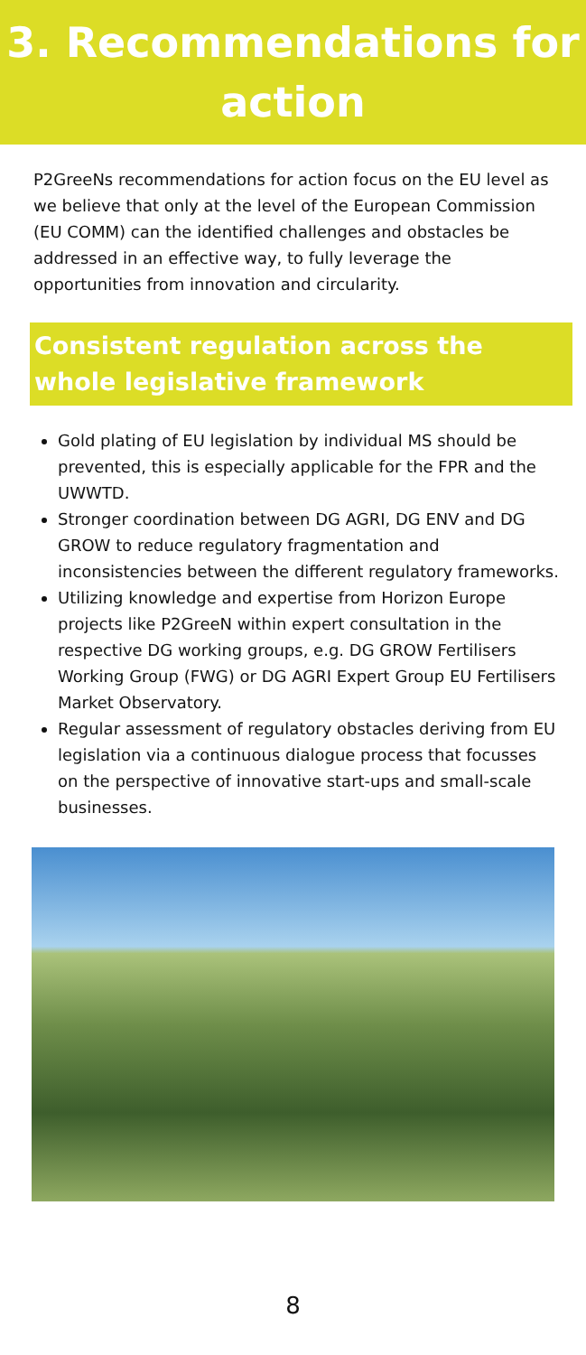3. Recommendations for
action
P2GreeNs recommendations for action focus on the EU level as we believe that only at the level of the European Commission (EU COMM) can the identified challenges and obstacles be addressed in an effective way, to fully leverage the opportunities from innovation and circularity.
Consistent regulation across the whole legislative framework
Gold plating of EU legislation by individual MS should be prevented, this is especially applicable for the FPR and the UWWTD.
Stronger coordination between DG AGRI, DG ENV and DG GROW to reduce regulatory fragmentation and inconsistencies between the different regulatory frameworks.
Utilizing knowledge and expertise from Horizon Europe projects like P2GreeN within expert consultation in the respective DG working groups, e.g. DG GROW Fertilisers Working Group (FWG) or DG AGRI Expert Group EU Fertilisers Market Observatory.
Regular assessment of regulatory obstacles deriving from EU legislation via a continuous dialogue process that focusses on the perspective of innovative start-ups and small-scale businesses.
8